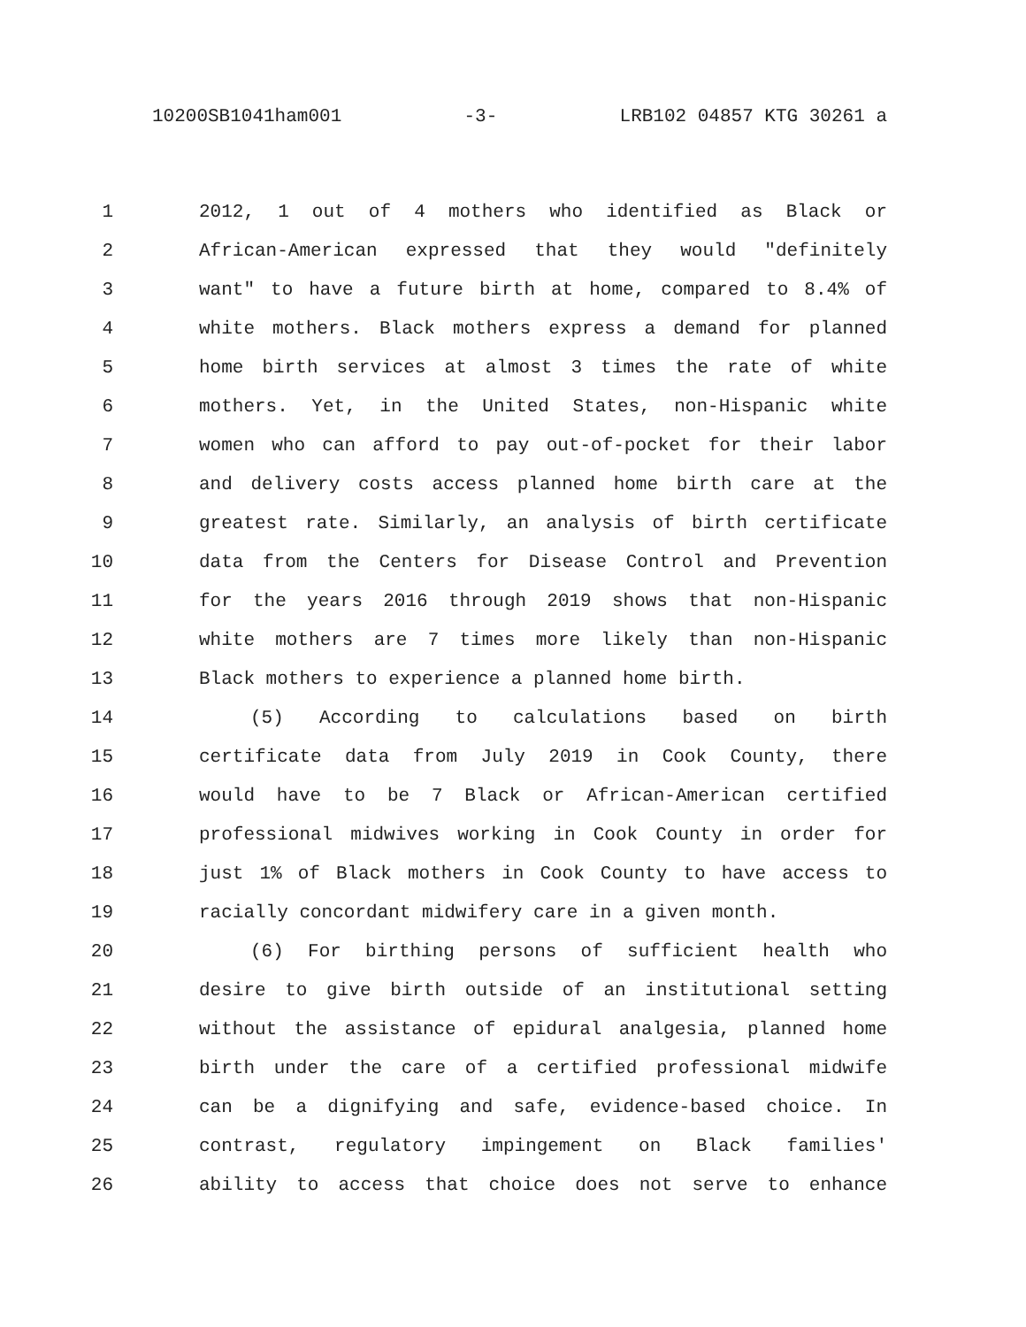10200SB1041ham001 -3- LRB102 04857 KTG 30261 a
1 2012, 1 out of 4 mothers who identified as Black or
2 African-American expressed that they would "definitely
3 want" to have a future birth at home, compared to 8.4% of
4 white mothers. Black mothers express a demand for planned
5 home birth services at almost 3 times the rate of white
6 mothers. Yet, in the United States, non-Hispanic white
7 women who can afford to pay out-of-pocket for their labor
8 and delivery costs access planned home birth care at the
9 greatest rate. Similarly, an analysis of birth certificate
10 data from the Centers for Disease Control and Prevention
11 for the years 2016 through 2019 shows that non-Hispanic
12 white mothers are 7 times more likely than non-Hispanic
13 Black mothers to experience a planned home birth.
14 (5) According to calculations based on birth
15 certificate data from July 2019 in Cook County, there
16 would have to be 7 Black or African-American certified
17 professional midwives working in Cook County in order for
18 just 1% of Black mothers in Cook County to have access to
19 racially concordant midwifery care in a given month.
20 (6) For birthing persons of sufficient health who
21 desire to give birth outside of an institutional setting
22 without the assistance of epidural analgesia, planned home
23 birth under the care of a certified professional midwife
24 can be a dignifying and safe, evidence-based choice. In
25 contrast, regulatory impingement on Black families'
26 ability to access that choice does not serve to enhance